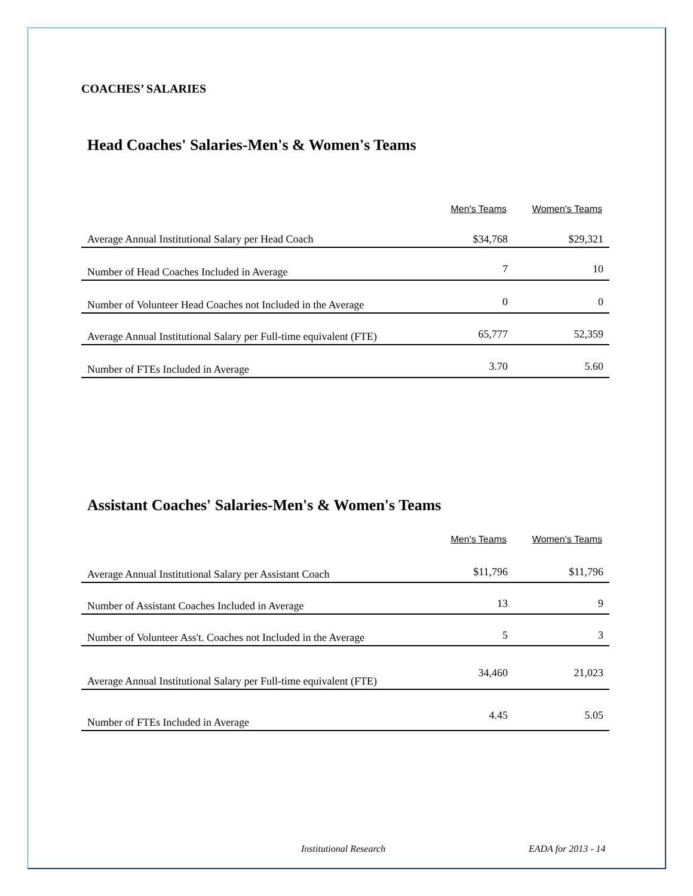COACHES’ SALARIES
Head Coaches' Salaries-Men's & Women's Teams
| | Men's Teams | Women's Teams |
| --- | --- | --- |
| Average Annual Institutional Salary per Head Coach | $34,768 | $29,321 |
| Number of Head Coaches Included in Average | 7 | 10 |
| Number of Volunteer Head Coaches not Included in the Average | 0 | 0 |
| Average Annual Institutional Salary per Full-time equivalent (FTE) | 65,777 | 52,359 |
| Number of FTEs Included in Average | 3.70 | 5.60 |
Assistant Coaches' Salaries-Men's & Women's Teams
| | Men's Teams | Women's Teams |
| --- | --- | --- |
| Average Annual Institutional Salary per Assistant Coach | $11,796 | $11,796 |
| Number of Assistant Coaches Included in Average | 13 | 9 |
| Number of Volunteer Ass't. Coaches not Included in the Average | 5 | 3 |
| Average Annual Institutional Salary per Full-time equivalent (FTE) | 34,460 | 21,023 |
| Number of FTEs Included in Average | 4.45 | 5.05 |
Institutional Research EADA for 2013 - 14